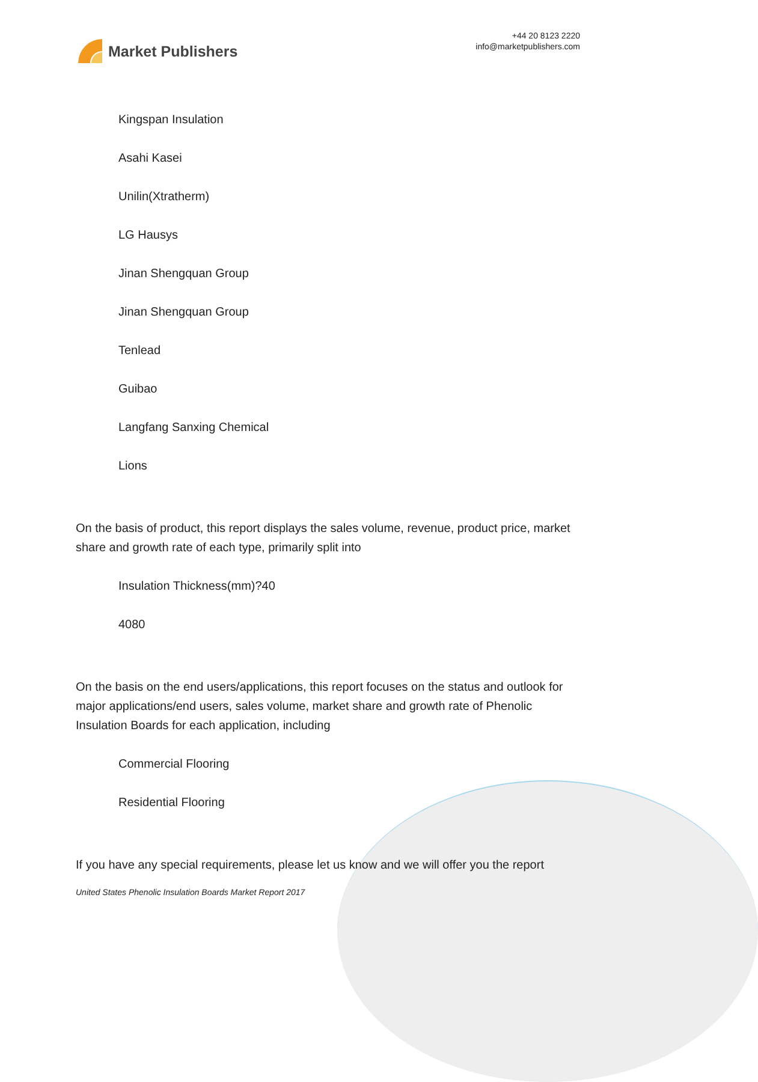Market Publishers
+44 20 8123 2220
info@marketpublishers.com
Kingspan Insulation
Asahi Kasei
Unilin(Xtratherm)
LG Hausys
Jinan Shengquan Group
Jinan Shengquan Group
Tenlead
Guibao
Langfang Sanxing Chemical
Lions
On the basis of product, this report displays the sales volume, revenue, product price, market share and growth rate of each type, primarily split into
Insulation Thickness(mm)?40
4080
On the basis on the end users/applications, this report focuses on the status and outlook for major applications/end users, sales volume, market share and growth rate of Phenolic Insulation Boards for each application, including
Commercial Flooring
Residential Flooring
If you have any special requirements, please let us know and we will offer you the report
United States Phenolic Insulation Boards Market Report 2017